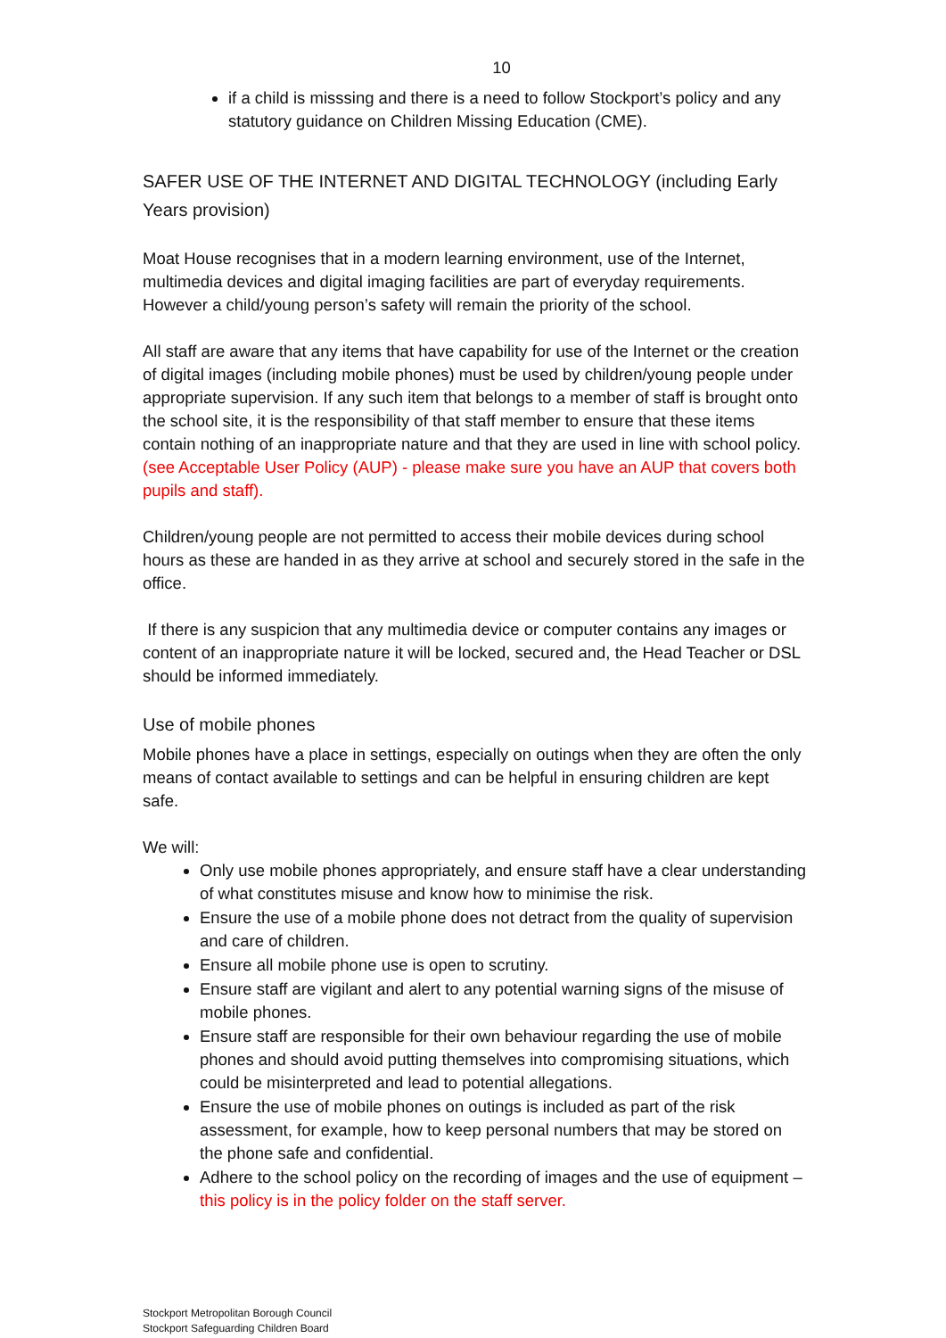10
if a child is misssing and there is a need to follow Stockport’s policy and any statutory guidance on Children Missing Education (CME).
SAFER USE OF THE INTERNET AND DIGITAL TECHNOLOGY (including Early Years provision)
Moat House recognises that in a modern learning environment, use of the Internet, multimedia devices and digital imaging facilities are part of everyday requirements. However a child/young person’s safety will remain the priority of the school.
All staff are aware that any items that have capability for use of the Internet or the creation of digital images (including mobile phones) must be used by children/young people under appropriate supervision. If any such item that belongs to a member of staff is brought onto the school site, it is the responsibility of that staff member to ensure that these items contain nothing of an inappropriate nature and that they are used in line with school policy. (see Acceptable User Policy (AUP) - please make sure you have an AUP that covers both pupils and staff).
Children/young people are not permitted to access their mobile devices during school hours as these are handed in as they arrive at school and securely stored in the safe in the office.
If there is any suspicion that any multimedia device or computer contains any images or content of an inappropriate nature it will be locked, secured and, the Head Teacher or DSL should be informed immediately.
Use of mobile phones
Mobile phones have a place in settings, especially on outings when they are often the only means of contact available to settings and can be helpful in ensuring children are kept safe.
We will:
Only use mobile phones appropriately, and ensure staff have a clear understanding of what constitutes misuse and know how to minimise the risk.
Ensure the use of a mobile phone does not detract from the quality of supervision and care of children.
Ensure all mobile phone use is open to scrutiny.
Ensure staff are vigilant and alert to any potential warning signs of the misuse of mobile phones.
Ensure staff are responsible for their own behaviour regarding the use of mobile phones and should avoid putting themselves into compromising situations, which could be misinterpreted and lead to potential allegations.
Ensure the use of mobile phones on outings is included as part of the risk assessment, for example, how to keep personal numbers that may be stored on the phone safe and confidential.
Adhere to the school policy on the recording of images and the use of equipment –this policy is in the policy folder on the staff server.
Stockport Metropolitan Borough Council
Stockport Safeguarding Children Board